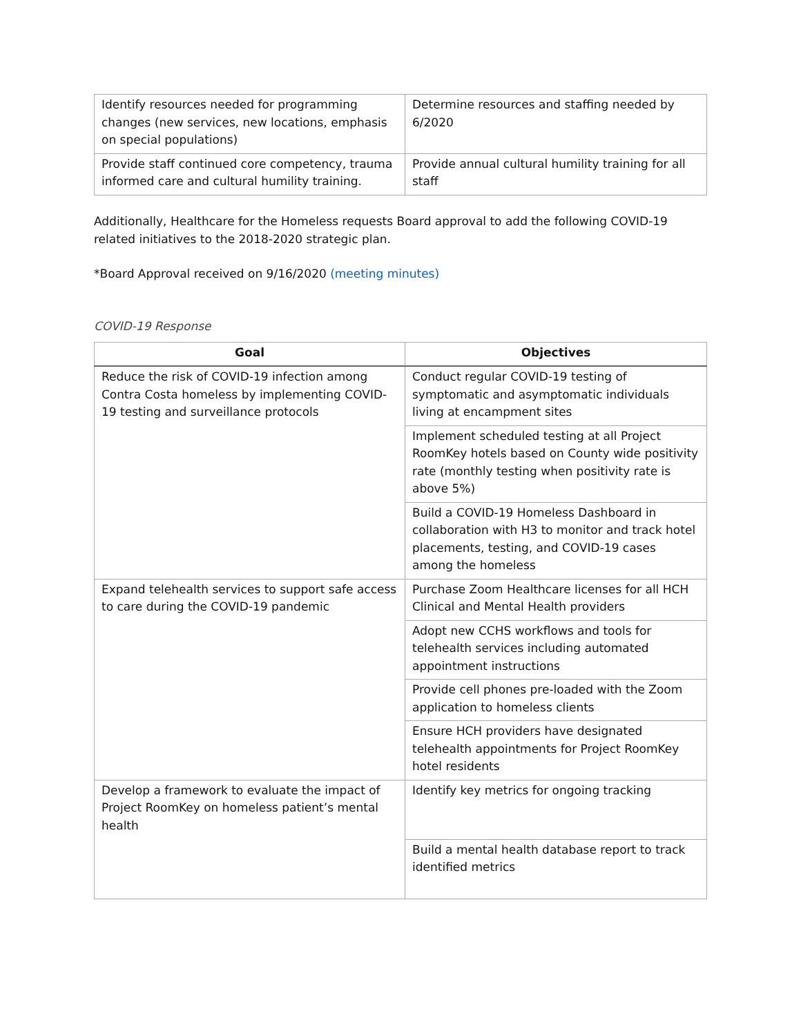| Identify resources needed for programming changes (new services, new locations, emphasis on special populations) | Determine resources and staffing needed by 6/2020 |
| Provide staff continued core competency, trauma informed care and cultural humility training. | Provide annual cultural humility training for all staff |
Additionally, Healthcare for the Homeless requests Board approval to add the following COVID-19 related initiatives to the 2018-2020 strategic plan.
*Board Approval received on 9/16/2020 (meeting minutes)
COVID-19 Response
| Goal | Objectives |
| --- | --- |
| Reduce the risk of COVID-19 infection among Contra Costa homeless by implementing COVID-19 testing and surveillance protocols | Conduct regular COVID-19 testing of symptomatic and asymptomatic individuals living at encampment sites |
| | Implement scheduled testing at all Project RoomKey hotels based on County wide positivity rate (monthly testing when positivity rate is above 5%) |
| | Build a COVID-19 Homeless Dashboard in collaboration with H3 to monitor and track hotel placements, testing, and COVID-19 cases among the homeless |
| Expand telehealth services to support safe access to care during the COVID-19 pandemic | Purchase Zoom Healthcare licenses for all HCH Clinical and Mental Health providers |
| | Adopt new CCHS workflows and tools for telehealth services including automated appointment instructions |
| | Provide cell phones pre-loaded with the Zoom application to homeless clients |
| | Ensure HCH providers have designated telehealth appointments for Project RoomKey hotel residents |
| Develop a framework to evaluate the impact of Project RoomKey on homeless patient’s mental health | Identify key metrics for ongoing tracking |
| | Build a mental health database report to track identified metrics |